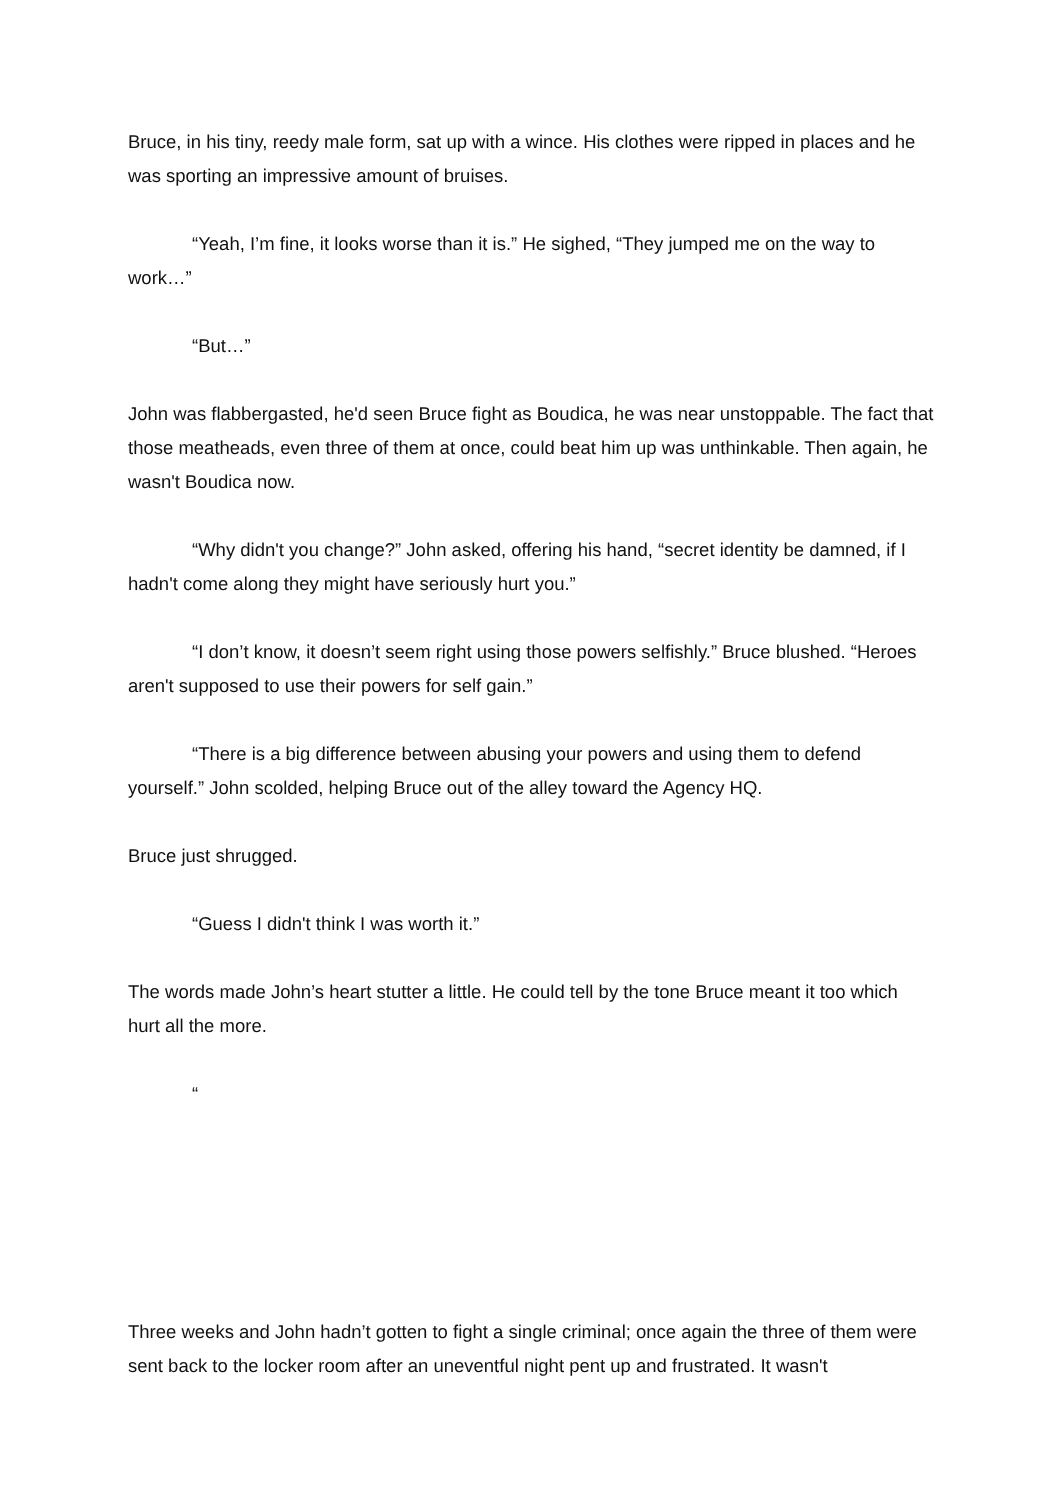Bruce, in his tiny, reedy male form, sat up with a wince. His clothes were ripped in places and he was sporting an impressive amount of bruises.
“Yeah, I’m fine, it looks worse than it is.” He sighed, “They jumped me on the way to work…”
“But…”
John was flabbergasted, he'd seen Bruce fight as Boudica, he was near unstoppable. The fact that those meatheads, even three of them at once, could beat him up was unthinkable. Then again, he wasn't Boudica now.
“Why didn't you change?” John asked, offering his hand, “secret identity be damned, if I hadn't come along they might have seriously hurt you.”
“I don’t know, it doesn’t seem right using those powers selfishly.” Bruce blushed. “Heroes aren't supposed to use their powers for self gain.”
“There is a big difference between abusing your powers and using them to defend yourself.” John scolded, helping Bruce out of the alley toward the Agency HQ.
Bruce just shrugged.
“Guess I didn't think I was worth it.”
The words made John’s heart stutter a little. He could tell by the tone Bruce meant it too which hurt all the more.
“
Three weeks and John hadn’t gotten to fight a single criminal; once again the three of them were sent back to the locker room after an uneventful night pent up and frustrated. It wasn't